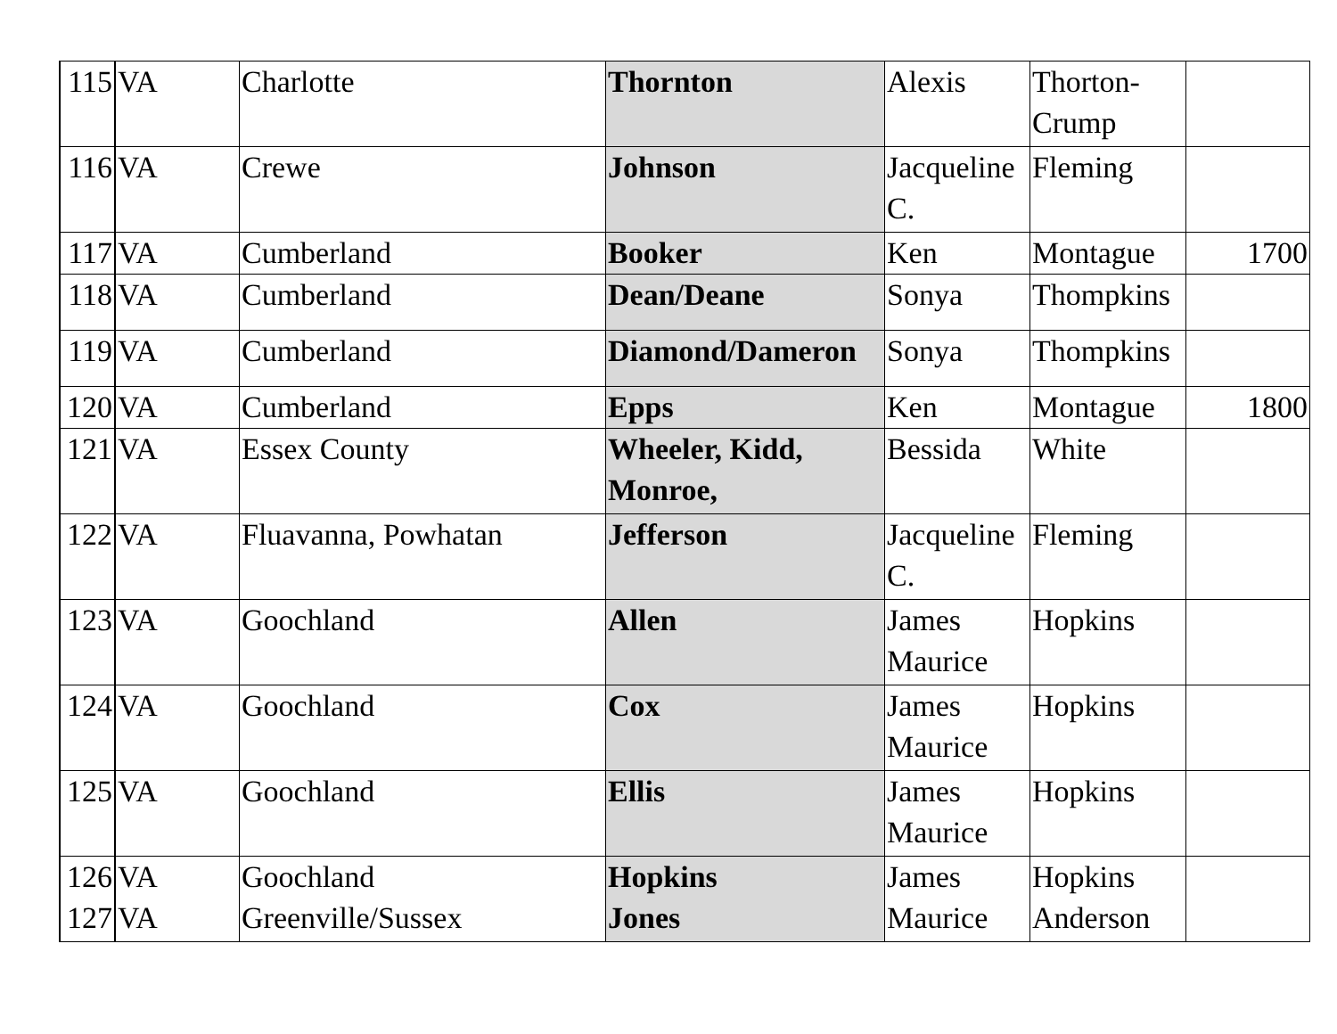| 115 | VA | Charlotte | Thornton | Alexis | Thorton-Crump | |
| 116 | VA | Crewe | Johnson | Jacqueline C. | Fleming | |
| 117 | VA | Cumberland | Booker | Ken | Montague | 1700 |
| 118 | VA | Cumberland | Dean/Deane | Sonya | Thompkins | |
| 119 | VA | Cumberland | Diamond/Dameron | Sonya | Thompkins | |
| 120 | VA | Cumberland | Epps | Ken | Montague | 1800 |
| 121 | VA | Essex County | Wheeler, Kidd, Monroe, | Bessida | White | |
| 122 | VA | Fluavanna, Powhatan | Jefferson | Jacqueline C. | Fleming | |
| 123 | VA | Goochland | Allen | James Maurice | Hopkins | |
| 124 | VA | Goochland | Cox | James Maurice | Hopkins | |
| 125 | VA | Goochland | Ellis | James Maurice | Hopkins | |
| 126 127 | VA VA | Goochland Greenville/Sussex | Hopkins Jones | James Maurice | Hopkins Anderson | |